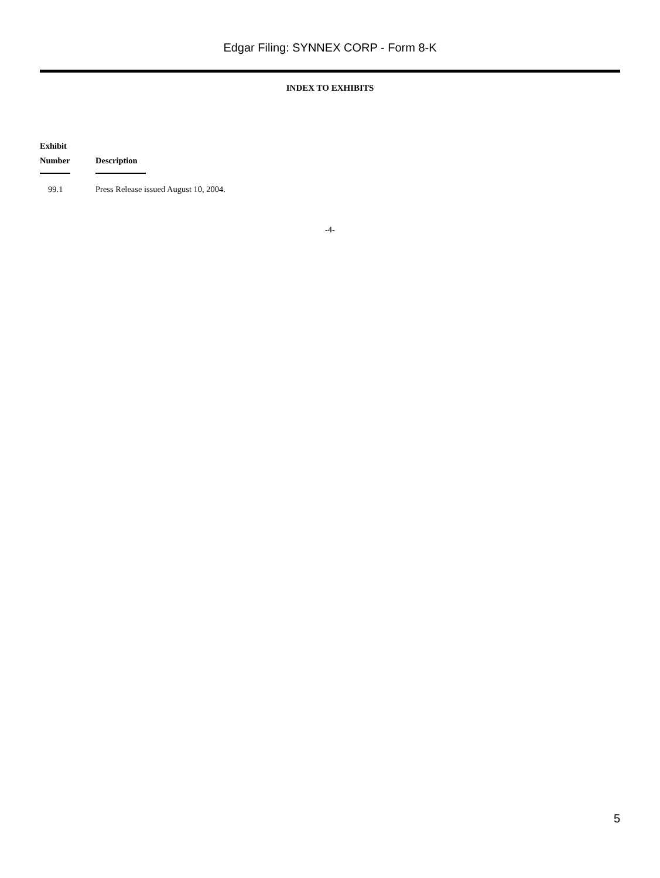Edgar Filing: SYNNEX CORP - Form 8-K
INDEX TO EXHIBITS
| Exhibit Number | Description |
| --- | --- |
| 99.1 | Press Release issued August 10, 2004. |
-4-
5